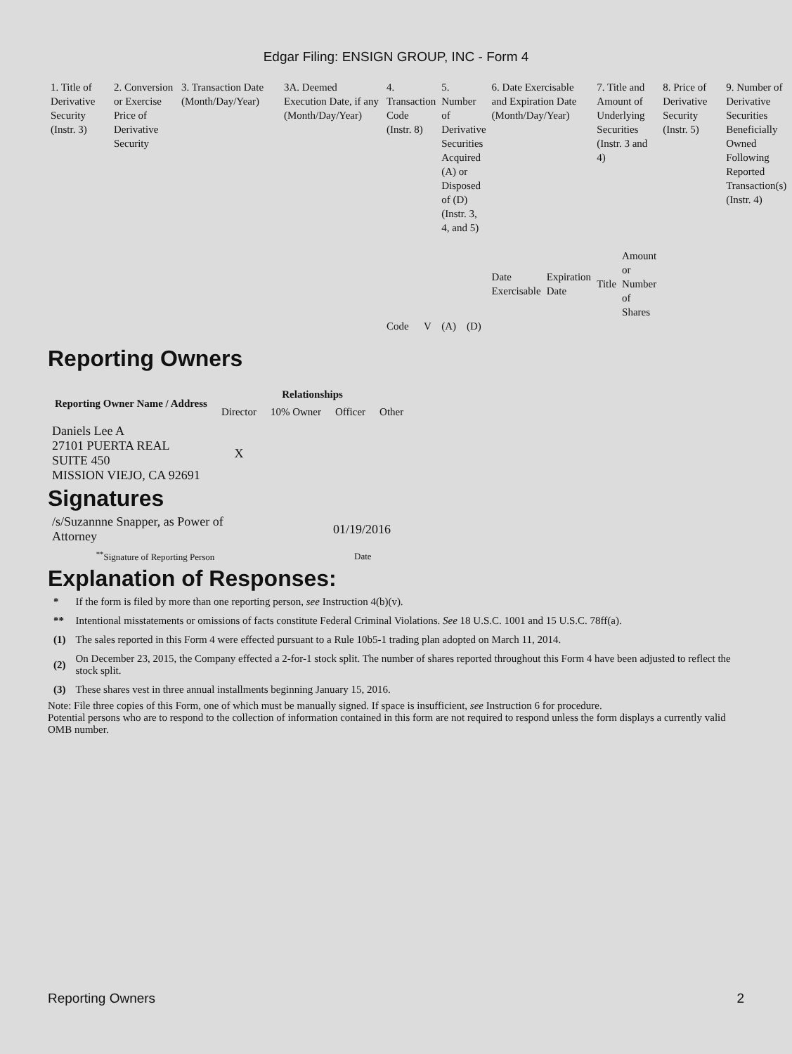Edgar Filing: ENSIGN GROUP, INC - Form 4
| 1. Title of Derivative Security (Instr. 3) | 2. Conversion or Exercise Price of Derivative Security | 3. Transaction Date (Month/Day/Year) | 3A. Deemed Execution Date, if any (Month/Day/Year) | 4. Transaction Code (Instr. 8) | | 5. Number of Derivative Securities Acquired (A) or Disposed of (D) (Instr. 3, 4, and 5) | | 6. Date Exercisable and Expiration Date (Month/Day/Year) | | 7. Title and Amount of Underlying Securities (Instr. 3 and 4) | | 8. Price of Derivative Security (Instr. 5) | 9. Number of Derivative Securities Beneficially Owned Following Reported Transaction(s) (Instr. 4) |
| | | | | Code | V | (A) | (D) | Date Exercisable | Expiration Date | Title | Amount or Number of Shares | | |
Reporting Owners
| Reporting Owner Name / Address | Relationships | | | |
| --- | --- | --- | --- | --- |
| | Director | 10% Owner | Officer | Other |
| Daniels Lee A 27101 PUERTA REAL SUITE 450 MISSION VIEJO, CA 92691 | X | | | |
Signatures
| /s/Suzannne Snapper, as Power of Attorney | 01/19/2016 |
| <sup>**</sup> Signature of Reporting Person | Date |
Explanation of Responses:
| * | If the form is filed by more than one reporting person, see Instruction 4(b)(v). |
| ** | Intentional misstatements or omissions of facts constitute Federal Criminal Violations. See 18 U.S.C. 1001 and 15 U.S.C. 78ff(a). |
| (1) | The sales reported in this Form 4 were effected pursuant to a Rule 10b5-1 trading plan adopted on March 11, 2014. |
| (2) | On December 23, 2015, the Company effected a 2-for-1 stock split. The number of shares reported throughout this Form 4 have been adjusted to reflect the stock split. |
| (3) | These shares vest in three annual installments beginning January 15, 2016. |
Note: File three copies of this Form, one of which must be manually signed. If space is insufficient, see Instruction 6 for procedure.
Potential persons who are to respond to the collection of information contained in this form are not required to respond unless the form displays a currently valid OMB number.
Reporting Owners 2